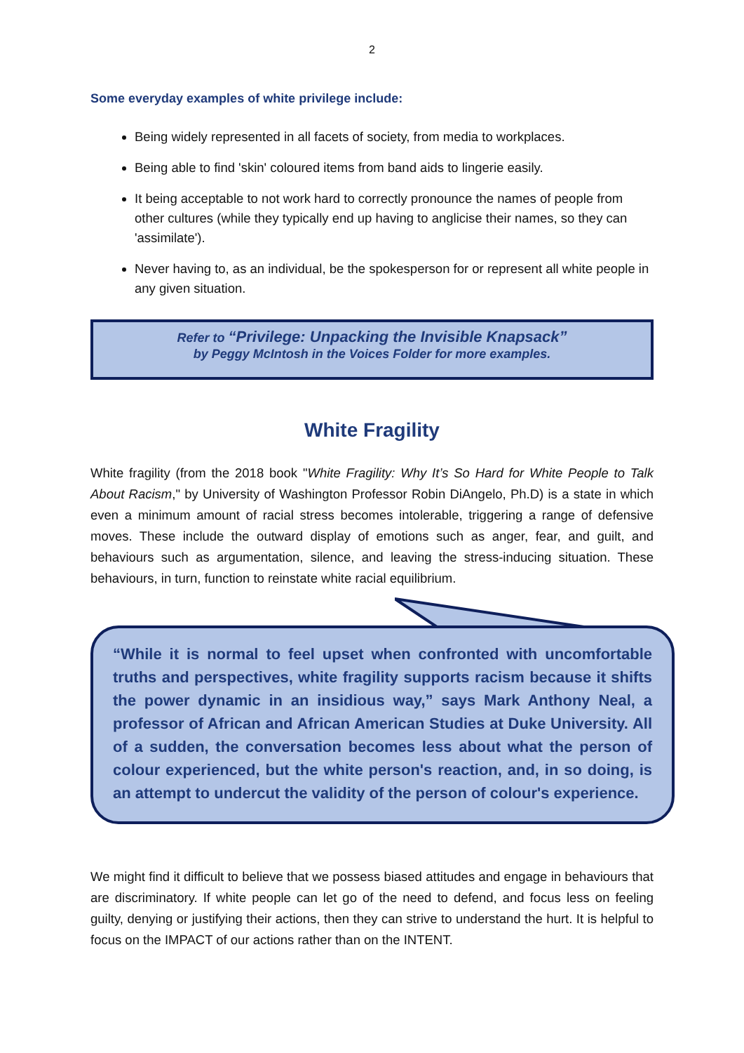2
Some everyday examples of white privilege include:
Being widely represented in all facets of society, from media to workplaces.
Being able to find 'skin' coloured items from band aids to lingerie easily.
It being acceptable to not work hard to correctly pronounce the names of people from other cultures (while they typically end up having to anglicise their names, so they can 'assimilate').
Never having to, as an individual, be the spokesperson for or represent all white people in any given situation.
Refer to “Privilege: Unpacking the Invisible Knapsack”
by Peggy McIntosh in the Voices Folder for more examples.
White Fragility
White fragility (from the 2018 book "White Fragility: Why It’s So Hard for White People to Talk About Racism," by University of Washington Professor Robin DiAngelo, Ph.D) is a state in which even a minimum amount of racial stress becomes intolerable, triggering a range of defensive moves. These include the outward display of emotions such as anger, fear, and guilt, and behaviours such as argumentation, silence, and leaving the stress-inducing situation. These behaviours, in turn, function to reinstate white racial equilibrium.
“While it is normal to feel upset when confronted with uncomfortable truths and perspectives, white fragility supports racism because it shifts the power dynamic in an insidious way,” says Mark Anthony Neal, a professor of African and African American Studies at Duke University. All of a sudden, the conversation becomes less about what the person of colour experienced, but the white person's reaction, and, in so doing, is an attempt to undercut the validity of the person of colour's experience.
We might find it difficult to believe that we possess biased attitudes and engage in behaviours that are discriminatory. If white people can let go of the need to defend, and focus less on feeling guilty, denying or justifying their actions, then they can strive to understand the hurt. It is helpful to focus on the IMPACT of our actions rather than on the INTENT.